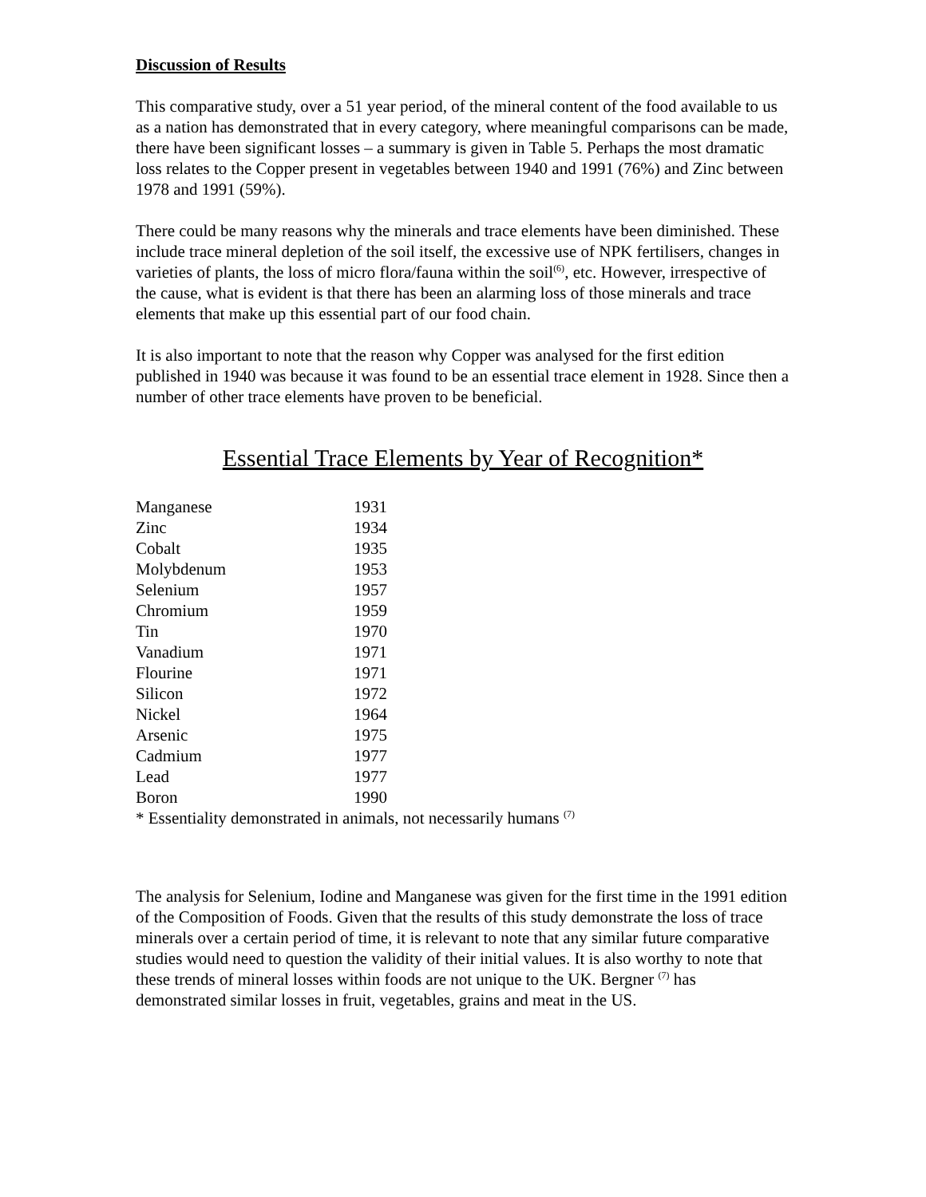Discussion of Results
This comparative study, over a 51 year period, of the mineral content of the food available to us as a nation has demonstrated that in every category, where meaningful comparisons can be made, there have been significant losses – a summary is given in Table 5. Perhaps the most dramatic loss relates to the Copper present in vegetables between 1940 and 1991 (76%) and Zinc between 1978 and 1991 (59%).
There could be many reasons why the minerals and trace elements have been diminished. These include trace mineral depletion of the soil itself, the excessive use of NPK fertilisers, changes in varieties of plants, the loss of micro flora/fauna within the soil<sup>(6)</sup>, etc. However, irrespective of the cause, what is evident is that there has been an alarming loss of those minerals and trace elements that make up this essential part of our food chain.
It is also important to note that the reason why Copper was analysed for the first edition published in 1940 was because it was found to be an essential trace element in 1928. Since then a number of other trace elements have proven to be beneficial.
Essential Trace Elements by Year of Recognition*
| Manganese | 1931 |
| Zinc | 1934 |
| Cobalt | 1935 |
| Molybdenum | 1953 |
| Selenium | 1957 |
| Chromium | 1959 |
| Tin | 1970 |
| Vanadium | 1971 |
| Flourine | 1971 |
| Silicon | 1972 |
| Nickel | 1964 |
| Arsenic | 1975 |
| Cadmium | 1977 |
| Lead | 1977 |
| Boron | 1990 |
* Essentiality demonstrated in animals, not necessarily humans <sup>(7)</sup>
The analysis for Selenium, Iodine and Manganese was given for the first time in the 1991 edition of the Composition of Foods. Given that the results of this study demonstrate the loss of trace minerals over a certain period of time, it is relevant to note that any similar future comparative studies would need to question the validity of their initial values. It is also worthy to note that these trends of mineral losses within foods are not unique to the UK. Bergner <sup>(7)</sup> has demonstrated similar losses in fruit, vegetables, grains and meat in the US.